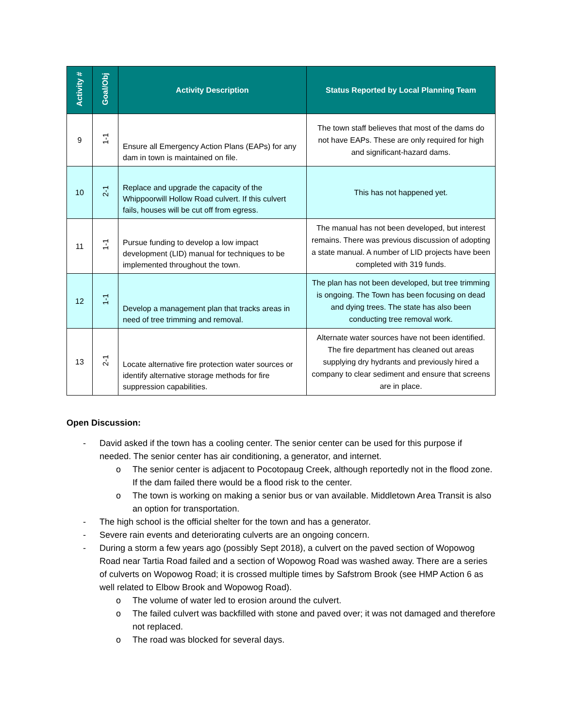| Activity # | Goal/Obj | Activity Description | Status Reported by Local Planning Team |
| --- | --- | --- | --- |
| 9 | 1-1 | Ensure all Emergency Action Plans (EAPs) for any dam in town is maintained on file. | The town staff believes that most of the dams do not have EAPs. These are only required for high and significant-hazard dams. |
| 10 | 2-1 | Replace and upgrade the capacity of the Whippoorwill Hollow Road culvert. If this culvert fails, houses will be cut off from egress. | This has not happened yet. |
| 11 | 1-1 | Pursue funding to develop a low impact development (LID) manual for techniques to be implemented throughout the town. | The manual has not been developed, but interest remains. There was previous discussion of adopting a state manual. A number of LID projects have been completed with 319 funds. |
| 12 | 1-1 | Develop a management plan that tracks areas in need of tree trimming and removal. | The plan has not been developed, but tree trimming is ongoing. The Town has been focusing on dead and dying trees. The state has also been conducting tree removal work. |
| 13 | 2-1 | Locate alternative fire protection water sources or identify alternative storage methods for fire suppression capabilities. | Alternate water sources have not been identified. The fire department has cleaned out areas supplying dry hydrants and previously hired a company to clear sediment and ensure that screens are in place. |
Open Discussion:
- David asked if the town has a cooling center. The senior center can be used for this purpose if needed. The senior center has air conditioning, a generator, and internet.
o The senior center is adjacent to Pocotopaug Creek, although reportedly not in the flood zone. If the dam failed there would be a flood risk to the center.
o The town is working on making a senior bus or van available. Middletown Area Transit is also an option for transportation.
- The high school is the official shelter for the town and has a generator.
- Severe rain events and deteriorating culverts are an ongoing concern.
- During a storm a few years ago (possibly Sept 2018), a culvert on the paved section of Wopowog Road near Tartia Road failed and a section of Wopowog Road was washed away. There are a series of culverts on Wopowog Road; it is crossed multiple times by Safstrom Brook (see HMP Action 6 as well related to Elbow Brook and Wopowog Road).
o The volume of water led to erosion around the culvert.
o The failed culvert was backfilled with stone and paved over; it was not damaged and therefore not replaced.
o The road was blocked for several days.